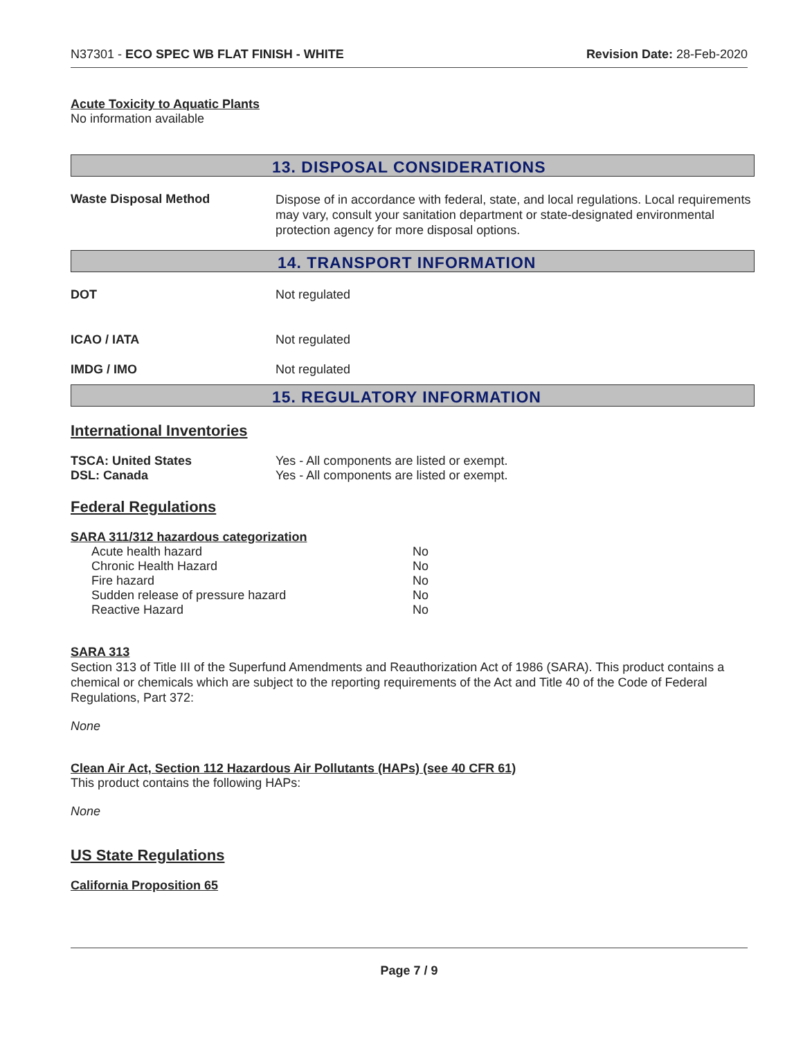N37301 - ECO SPEC WB FLAT FINISH - WHITE Revision Date: 28-Feb-2020
Acute Toxicity to Aquatic Plants
No information available
13. DISPOSAL CONSIDERATIONS
| Waste Disposal Method | Dispose of in accordance with federal, state, and local regulations. Local requirements may vary, consult your sanitation department or state-designated environmental protection agency for more disposal options. |
14. TRANSPORT INFORMATION
| DOT | Not regulated |
| ICAO / IATA | Not regulated |
| IMDG / IMO | Not regulated |
15. REGULATORY INFORMATION
International Inventories
| TSCA: United States | Yes - All components are listed or exempt. |
| DSL: Canada | Yes - All components are listed or exempt. |
Federal Regulations
SARA 311/312 hazardous categorization
| Acute health hazard | No |
| Chronic Health Hazard | No |
| Fire hazard | No |
| Sudden release of pressure hazard | No |
| Reactive Hazard | No |
SARA 313
Section 313 of Title III of the Superfund Amendments and Reauthorization Act of 1986 (SARA). This product contains a chemical or chemicals which are subject to the reporting requirements of the Act and Title 40 of the Code of Federal Regulations, Part 372:
None
Clean Air Act, Section 112 Hazardous Air Pollutants (HAPs) (see 40 CFR 61)
This product contains the following HAPs:
None
US State Regulations
California Proposition 65
Page 7 / 9